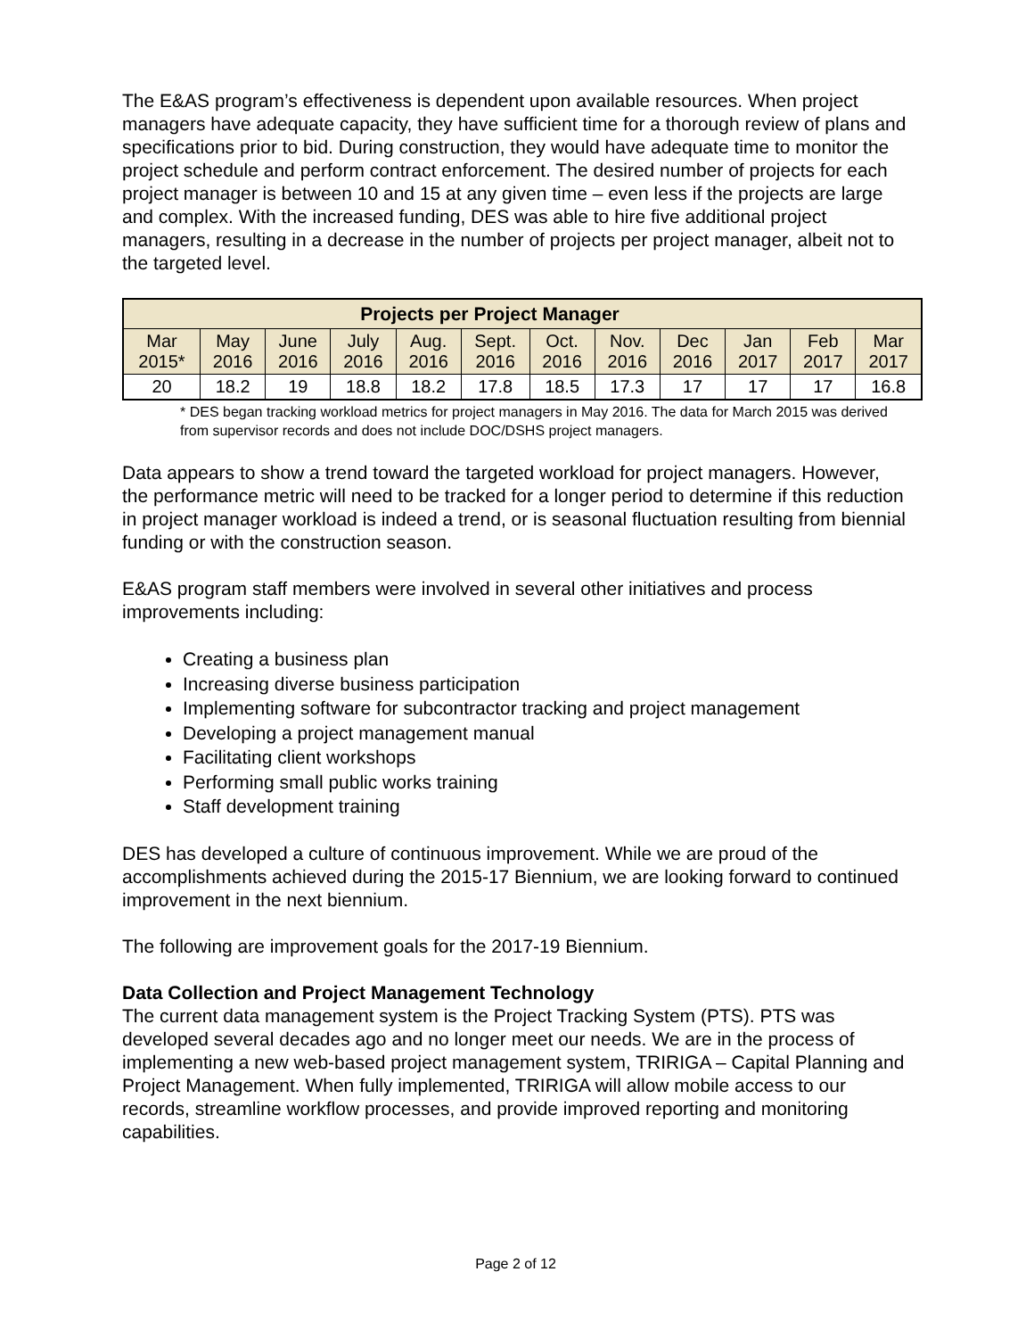The E&AS program’s effectiveness is dependent upon available resources. When project managers have adequate capacity, they have sufficient time for a thorough review of plans and specifications prior to bid. During construction, they would have adequate time to monitor the project schedule and perform contract enforcement. The desired number of projects for each project manager is between 10 and 15 at any given time – even less if the projects are large and complex. With the increased funding, DES was able to hire five additional project managers, resulting in a decrease in the number of projects per project manager, albeit not to the targeted level.
| Projects per Project Manager | | | | | | | | | | | |
| --- | --- | --- | --- | --- | --- | --- | --- | --- | --- | --- | --- |
| Mar 2015* | May 2016 | June 2016 | July 2016 | Aug. 2016 | Sept. 2016 | Oct. 2016 | Nov. 2016 | Dec 2016 | Jan 2017 | Feb 2017 | Mar 2017 |
| 20 | 18.2 | 19 | 18.8 | 18.2 | 17.8 | 18.5 | 17.3 | 17 | 17 | 17 | 16.8 |
* DES began tracking workload metrics for project managers in May 2016. The data for March 2015 was derived from supervisor records and does not include DOC/DSHS project managers.
Data appears to show a trend toward the targeted workload for project managers. However, the performance metric will need to be tracked for a longer period to determine if this reduction in project manager workload is indeed a trend, or is seasonal fluctuation resulting from biennial funding or with the construction season.
E&AS program staff members were involved in several other initiatives and process improvements including:
Creating a business plan
Increasing diverse business participation
Implementing software for subcontractor tracking and project management
Developing a project management manual
Facilitating client workshops
Performing small public works training
Staff development training
DES has developed a culture of continuous improvement. While we are proud of the accomplishments achieved during the 2015-17 Biennium, we are looking forward to continued improvement in the next biennium.
The following are improvement goals for the 2017-19 Biennium.
Data Collection and Project Management Technology
The current data management system is the Project Tracking System (PTS). PTS was developed several decades ago and no longer meet our needs. We are in the process of implementing a new web-based project management system, TRIRIGA – Capital Planning and Project Management. When fully implemented, TRIRIGA will allow mobile access to our records, streamline workflow processes, and provide improved reporting and monitoring capabilities.
Page 2 of 12